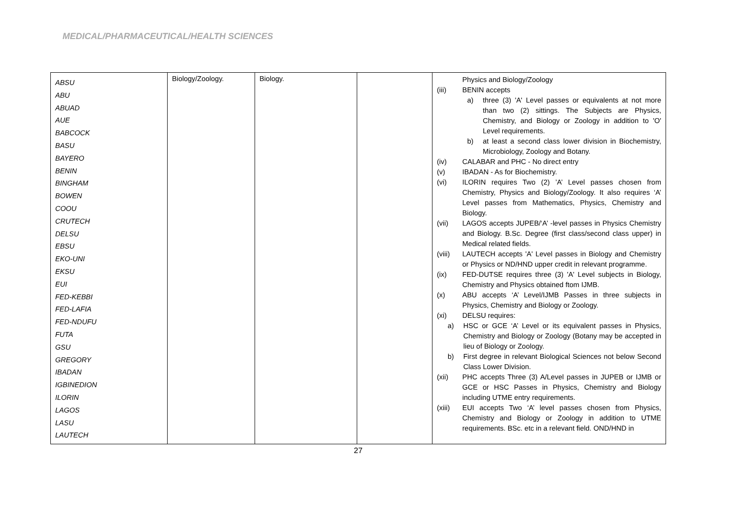MEDICAL/PHARMACEUTICAL/HEALTH SCIENCES
| ABSU ABU ABUAD AUE BABCOCK BASU BAYERO BENIN BINGHAM BOWEN COOU CRUTECH DELSU EBSU EKO-UNI EKSU EUI FED-KEBBI FED-LAFIA FED-NDUFU FUTA GSU GREGORY IBADAN IGBINEDION ILORIN LAGOS LASU LAUTECH | Biology/Zoology. | Biology. | | Physics and Biology/Zoology (iii) BENIN accepts a) three (3) 'A' Level passes or equivalents at not more than two (2) sittings. The Subjects are Physics, Chemistry, and Biology or Zoology in addition to 'O' Level requirements. b) at least a second class lower division in Biochemistry, Microbiology, Zoology and Botany. (iv) CALABAR and PHC - No direct entry (v) IBADAN - As for Biochemistry. (vi) ILORIN requires Two (2) ’A’ Level passes chosen from Chemistry, Physics and Biology/Zoology. It also requires ‘A’ Level passes from Mathematics, Physics, Chemistry and Biology. (vii) LAGOS accepts JUPEB/‘A’ -level passes in Physics Chemistry and Biology. B.Sc. Degree (first class/second class upper) in Medical related fields. (viii) LAUTECH accepts 'A' Level passes in Biology and Chemistry or Physics or ND/HND upper credit in relevant programme. (ix) FED-DUTSE requires three (3) 'A' Level subjects in Biology, Chemistry and Physics obtained ftom IJMB. (x) ABU accepts ‘A’ Level/IJMB Passes in three subjects in Physics, Chemistry and Biology or Zoology. (xi) DELSU requires: a) HSC or GCE ‘A’ Level or its equivalent passes in Physics, Chemistry and Biology or Zoology (Botany may be accepted in lieu of Biology or Zoology. b) First degree in relevant Biological Sciences not below Second Class Lower Division. (xii) PHC accepts Three (3) A/Level passes in JUPEB or IJMB or GCE or HSC Passes in Physics, Chemistry and Biology including UTME entry requirements. (xiii) EUI accepts Two ‘A’ level passes chosen from Physics, Chemistry and Biology or Zoology in addition to UTME requirements. BSc. etc in a relevant field. OND/HND in |
27